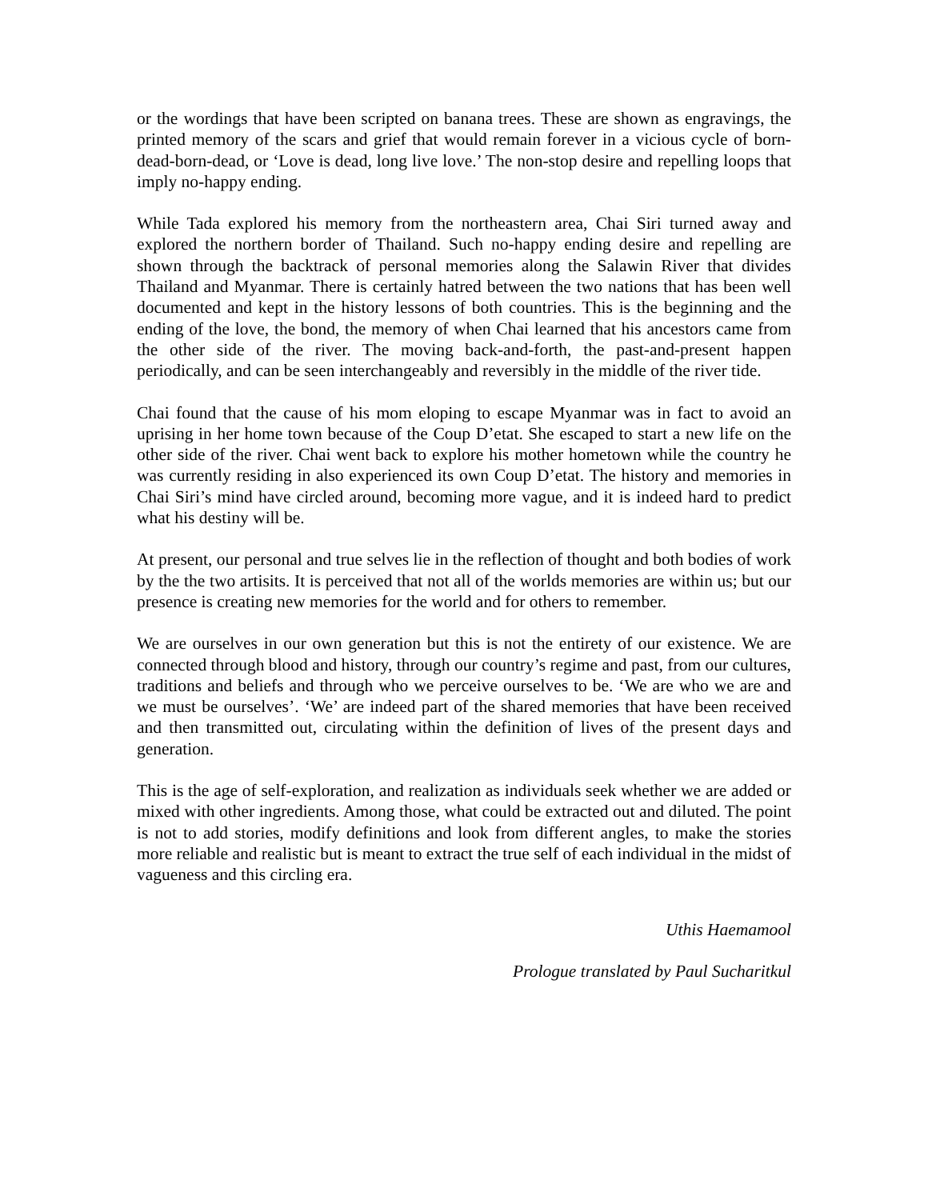or the wordings that have been scripted on banana trees. These are shown as engravings, the printed memory of the scars and grief that would remain forever in a vicious cycle of born-dead-born-dead, or ‘Love is dead, long live love.’ The non-stop desire and repelling loops that imply no-happy ending.
While Tada explored his memory from the northeastern area, Chai Siri turned away and explored the northern border of Thailand. Such no-happy ending desire and repelling are shown through the backtrack of personal memories along the Salawin River that divides Thailand and Myanmar. There is certainly hatred between the two nations that has been well documented and kept in the history lessons of both countries. This is the beginning and the ending of the love, the bond, the memory of when Chai learned that his ancestors came from the other side of the river. The moving back-and-forth, the past-and-present happen periodically, and can be seen interchangeably and reversibly in the middle of the river tide.
Chai found that the cause of his mom eloping to escape Myanmar was in fact to avoid an uprising in her home town because of the Coup D’etat. She escaped to start a new life on the other side of the river. Chai went back to explore his mother hometown while the country he was currently residing in also experienced its own Coup D’etat. The history and memories in Chai Siri’s mind have circled around, becoming more vague, and it is indeed hard to predict what his destiny will be.
At present, our personal and true selves lie in the reflection of thought and both bodies of work by the the two artisits. It is perceived that not all of the worlds memories are within us; but our presence is creating new memories for the world and for others to remember.
We are ourselves in our own generation but this is not the entirety of our existence. We are connected through blood and history, through our country’s regime and past, from our cultures, traditions and beliefs and through who we perceive ourselves to be. ‘We are who we are and we must be ourselves’. ‘We’ are indeed part of the shared memories that have been received and then transmitted out, circulating within the definition of lives of the present days and generation.
This is the age of self-exploration, and realization as individuals seek whether we are added or mixed with other ingredients. Among those, what could be extracted out and diluted. The point is not to add stories, modify definitions and look from different angles, to make the stories more reliable and realistic but is meant to extract the true self of each individual in the midst of vagueness and this circling era.
Uthis Haemamool
Prologue translated by Paul Sucharitkul